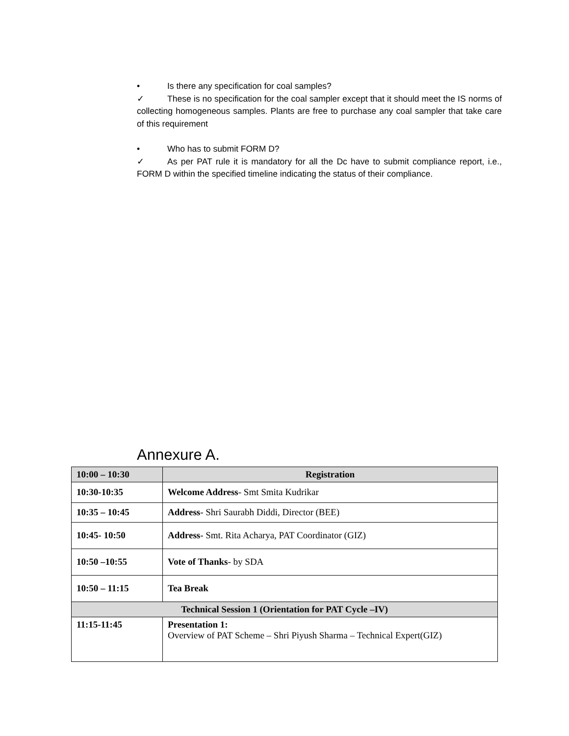• Is there any specification for coal samples?
✓ These is no specification for the coal sampler except that it should meet the IS norms of collecting homogeneous samples. Plants are free to purchase any coal sampler that take care of this requirement
• Who has to submit FORM D?
✓ As per PAT rule it is mandatory for all the Dc have to submit compliance report, i.e., FORM D within the specified timeline indicating the status of their compliance.
Annexure A.
| 10:00 – 10:30 | Registration |
| 10:30-10:35 | Welcome Address - Smt Smita Kudrikar |
| 10:35 – 10:45 | Address - Shri Saurabh Diddi, Director (BEE) |
| 10:45- 10:50 | Address - Smt. Rita Acharya, PAT Coordinator (GIZ) |
| 10:50 –10:55 | Vote of Thanks - by SDA |
| 10:50 – 11:15 | Tea Break |
| Technical Session 1 (Orientation for PAT Cycle –IV) | |
| 11:15-11:45 | Presentation 1: Overview of PAT Scheme – Shri Piyush Sharma – Technical Expert(GIZ) |